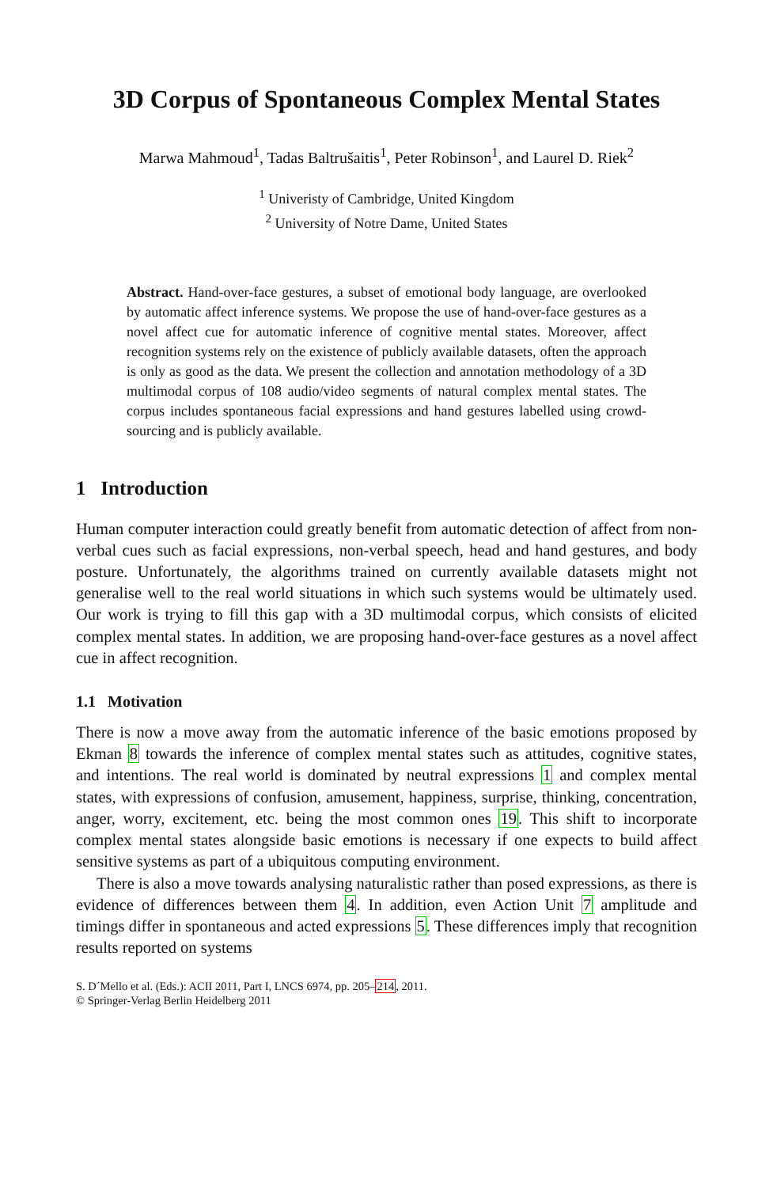3D Corpus of Spontaneous Complex Mental States
Marwa Mahmoud<sup>1</sup>, Tadas Baltrušaitis<sup>1</sup>, Peter Robinson<sup>1</sup>, and Laurel D. Riek<sup>2</sup>
<sup>1</sup> Univeristy of Cambridge, United Kingdom
<sup>2</sup> University of Notre Dame, United States
Abstract. Hand-over-face gestures, a subset of emotional body language, are overlooked by automatic affect inference systems. We propose the use of hand-over-face gestures as a novel affect cue for automatic inference of cognitive mental states. Moreover, affect recognition systems rely on the existence of publicly available datasets, often the approach is only as good as the data. We present the collection and annotation methodology of a 3D multimodal corpus of 108 audio/video segments of natural complex mental states. The corpus includes spontaneous facial expressions and hand gestures labelled using crowd-sourcing and is publicly available.
1 Introduction
Human computer interaction could greatly benefit from automatic detection of affect from non-verbal cues such as facial expressions, non-verbal speech, head and hand gestures, and body posture. Unfortunately, the algorithms trained on currently available datasets might not generalise well to the real world situations in which such systems would be ultimately used. Our work is trying to fill this gap with a 3D multimodal corpus, which consists of elicited complex mental states. In addition, we are proposing hand-over-face gestures as a novel affect cue in affect recognition.
1.1 Motivation
There is now a move away from the automatic inference of the basic emotions proposed by Ekman 8 towards the inference of complex mental states such as attitudes, cognitive states, and intentions. The real world is dominated by neutral expressions 1 and complex mental states, with expressions of confusion, amusement, happiness, surprise, thinking, concentration, anger, worry, excitement, etc. being the most common ones 19. This shift to incorporate complex mental states alongside basic emotions is necessary if one expects to build affect sensitive systems as part of a ubiquitous computing environment.
There is also a move towards analysing naturalistic rather than posed expressions, as there is evidence of differences between them 4. In addition, even Action Unit 7 amplitude and timings differ in spontaneous and acted expressions 5. These differences imply that recognition results reported on systems
S. D´Mello et al. (Eds.): ACII 2011, Part I, LNCS 6974, pp. 205–214, 2011.
© Springer-Verlag Berlin Heidelberg 2011